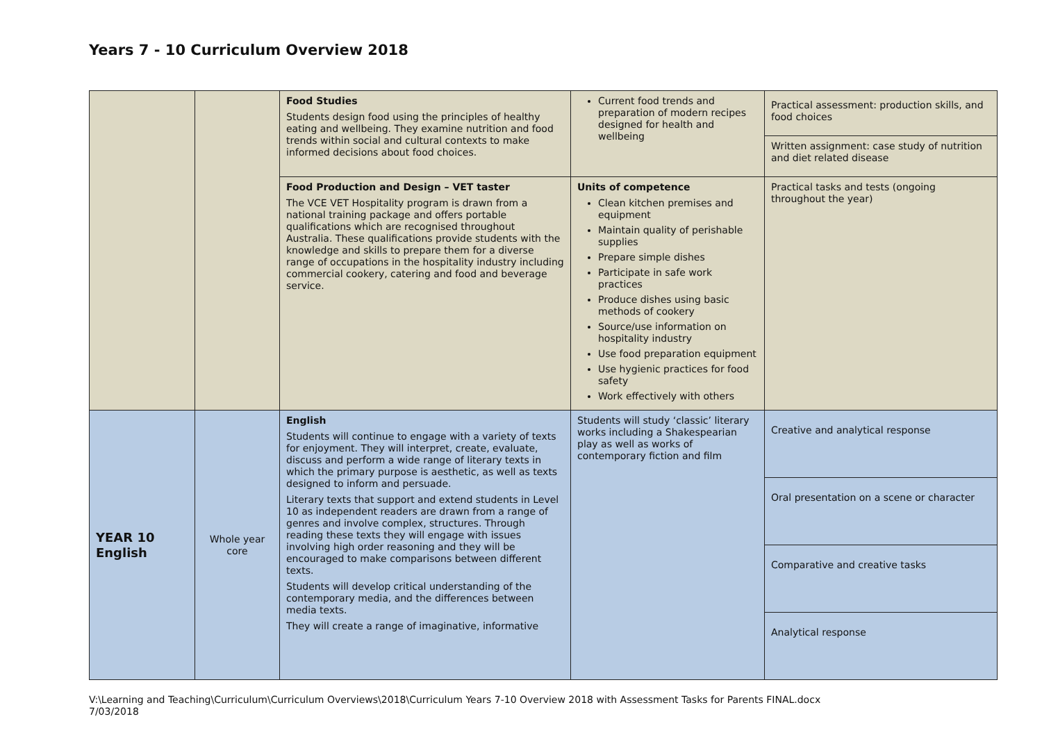Years 7 - 10 Curriculum Overview 2018
| | | Food Studies Students design food using the principles of healthy eating and wellbeing. They examine nutrition and food trends within social and cultural contexts to make informed decisions about food choices. | Current food trends and preparation of modern recipes designed for health and wellbeing | Practical assessment: production skills, and food choices |
| | | | | Written assignment: case study of nutrition and diet related disease |
| | | Food Production and Design – VET taster The VCE VET Hospitality program is drawn from a national training package and offers portable qualifications which are recognised throughout Australia. These qualifications provide students with the knowledge and skills to prepare them for a diverse range of occupations in the hospitality industry including commercial cookery, catering and food and beverage service. | Units of competence Clean kitchen premises and equipment Maintain quality of perishable supplies Prepare simple dishes Participate in safe work practices Produce dishes using basic methods of cookery Source/use information on hospitality industry Use food preparation equipment Use hygienic practices for food safety Work effectively with others | Practical tasks and tests (ongoing throughout the year) |
| YEAR 10 English | Whole year core | English Students will continue to engage with a variety of texts for enjoyment. They will interpret, create, evaluate, discuss and perform a wide range of literary texts in which the primary purpose is aesthetic, as well as texts designed to inform and persuade. Literary texts that support and extend students in Level 10 as independent readers are drawn from a range of genres and involve complex, structures. Through reading these texts they will engage with issues involving high order reasoning and they will be encouraged to make comparisons between different texts. Students will develop critical understanding of the contemporary media, and the differences between media texts. They will create a range of imaginative, informative | Students will study ‘classic’ literary works including a Shakespearian play as well as works of contemporary fiction and film | Creative and analytical response |
| | | | | Oral presentation on a scene or character |
| | | | | Comparative and creative tasks |
| | | | | Analytical response |
V:\Learning and Teaching\Curriculum\Curriculum Overviews\2018\Curriculum Years 7-10 Overview 2018 with Assessment Tasks for Parents FINAL.docx
7/03/2018